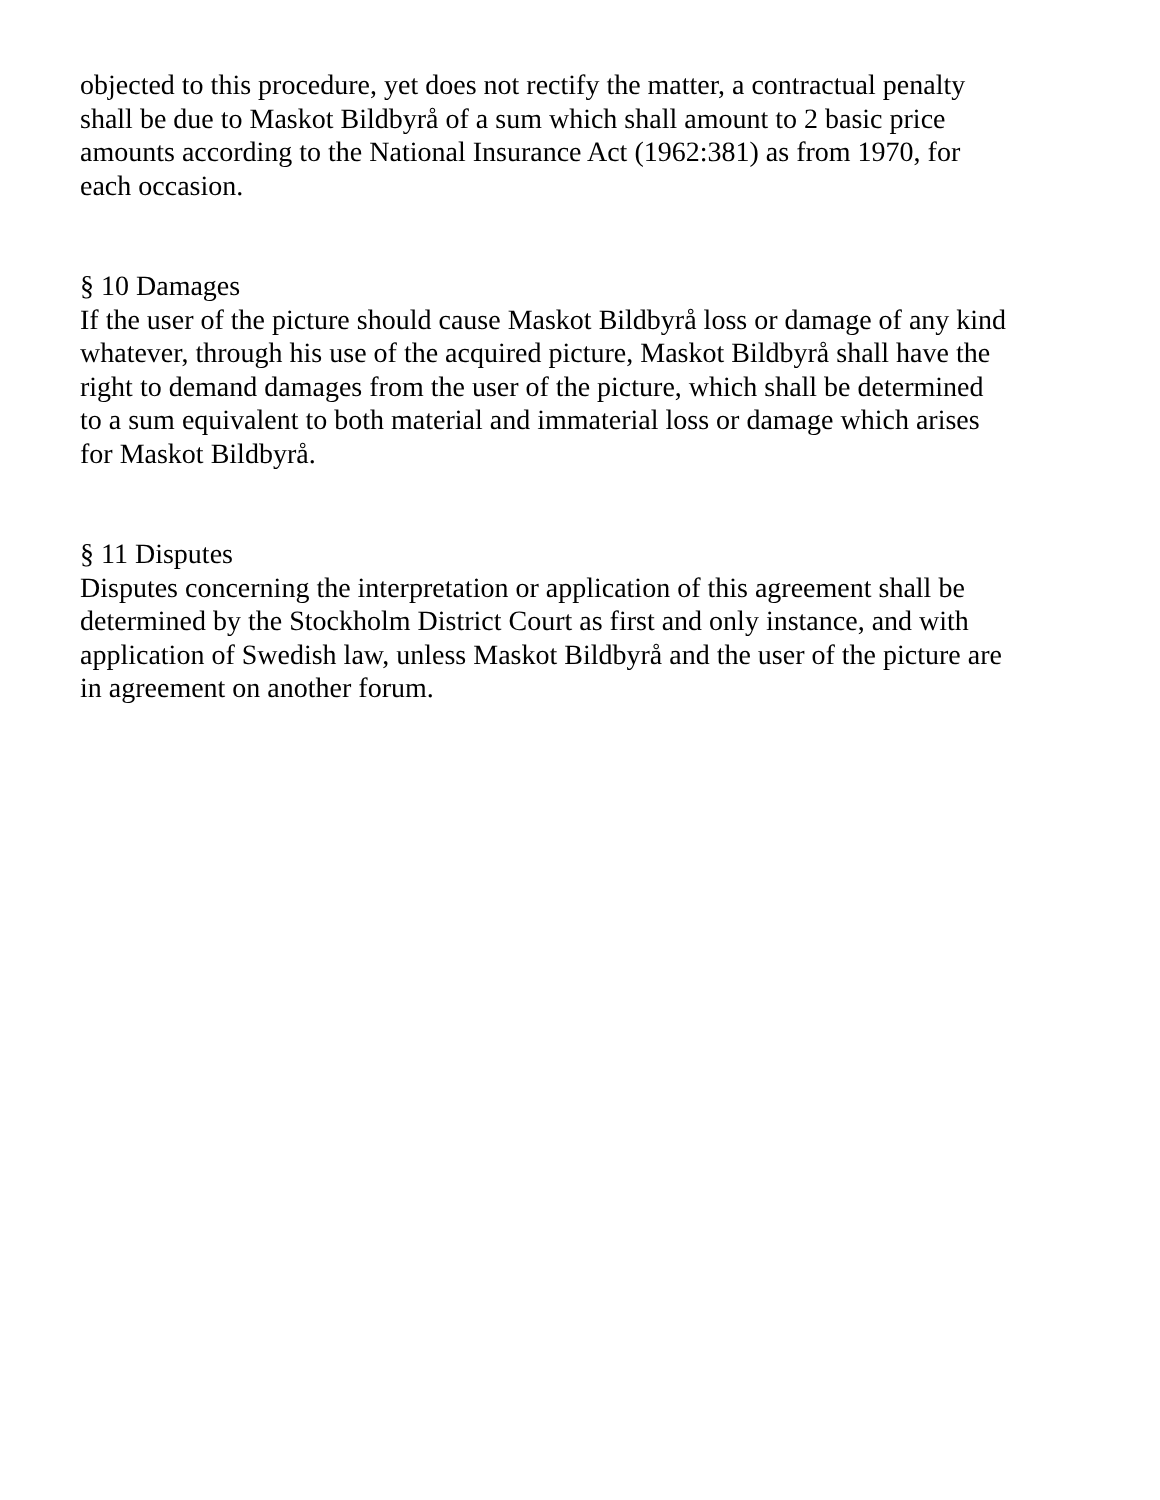objected to this procedure, yet does not rectify the matter, a contractual penalty
shall be due to Maskot Bildbyrå of a sum which shall amount to 2 basic price
amounts according to the National Insurance Act (1962:381) as from 1970, for
each occasion.
§ 10 Damages
If the user of the picture should cause Maskot Bildbyrå loss or damage of any kind
whatever, through his use of the acquired picture, Maskot Bildbyrå shall have the
right to demand damages from the user of the picture, which shall be determined
to a sum equivalent to both material and immaterial loss or damage which arises
for Maskot Bildbyrå.
§ 11 Disputes
Disputes concerning the interpretation or application of this agreement shall be
determined by the Stockholm District Court as first and only instance, and with
application of Swedish law, unless Maskot Bildbyrå and the user of the picture are
in agreement on another forum.